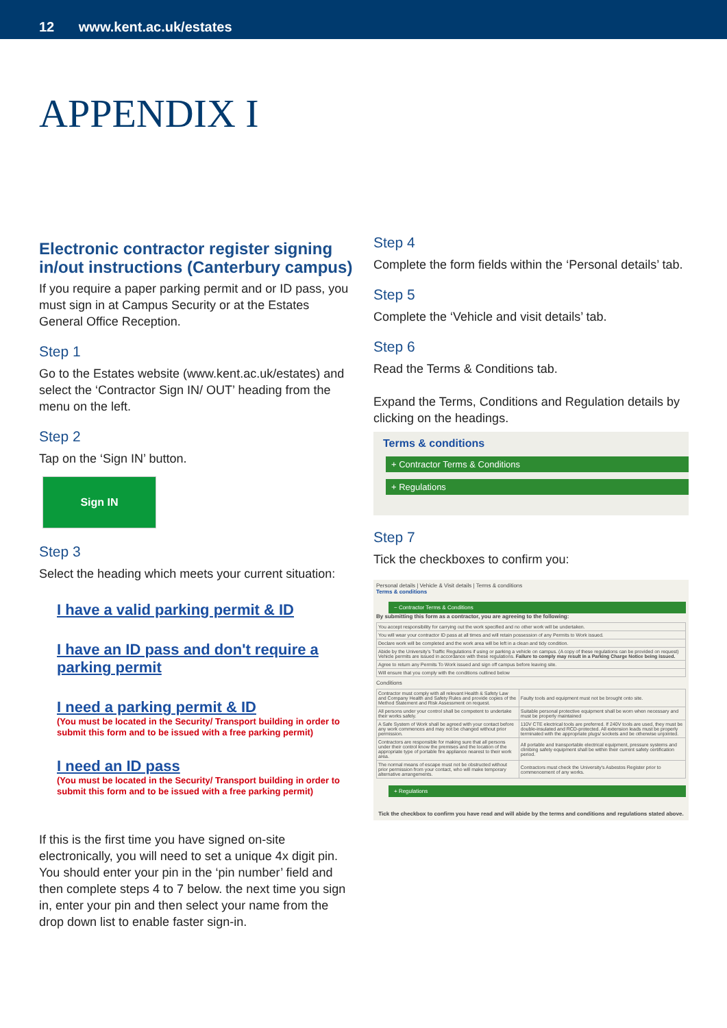12 www.kent.ac.uk/estates
APPENDIX I
Electronic contractor register signing in/out instructions (Canterbury campus)
If you require a paper parking permit and or ID pass, you must sign in at Campus Security or at the Estates General Office Reception.
Step 1
Go to the Estates website (www.kent.ac.uk/estates) and select the ‘Contractor Sign IN/ OUT’ heading from the menu on the left.
Step 2
Tap on the ‘Sign IN’ button.
Sign IN
Step 3
Select the heading which meets your current situation:
I have a valid parking permit & ID
I have an ID pass and don't require a parking permit
I need a parking permit & ID
(You must be located in the Security/ Transport building in order to submit this form and to be issued with a free parking permit)
I need an ID pass
(You must be located in the Security/ Transport building in order to submit this form and to be issued with a free parking permit)
If this is the first time you have signed on-site electronically, you will need to set a unique 4x digit pin. You should enter your pin in the ‘pin number’ field and then complete steps 4 to 7 below. the next time you sign in, enter your pin and then select your name from the drop down list to enable faster sign-in.
Step 4
Complete the form fields within the ‘Personal details’ tab.
Step 5
Complete the ‘Vehicle and visit details’ tab.
Step 6
Read the Terms & Conditions tab.
Expand the Terms, Conditions and Regulation details by clicking on the headings.
Terms & conditions
+ Contractor Terms & Conditions
+ Regulations
Step 7
Tick the checkboxes to confirm you:
Personal details | Vehicle & Visit details | Terms & conditions
Terms & conditions
− Contractor Terms & Conditions
By submitting this form as a contractor, you are agreeing to the following:
| You accept responsibility for carrying out the work specified and no other work will be undertaken. |
| You will wear your contractor ID pass at all times and will retain possession of any Permits to Work issued. |
| Declare work will be completed and the work area will be left in a clean and tidy condition. |
| Abide by the University's Traffic Regulations if using or parking a vehicle on campus. (A copy of these regulations can be provided on request) Vehicle permits are issued in accordance with these regulations. Failure to comply may result in a Parking Charge Notice being issued. |
| Agree to return any Permits To Work issued and sign off campus before leaving site. |
| Will ensure that you comply with the conditions outlined below |
Conditions
| Contractor must comply with all relevant Health & Safety Law and Company Health and Safety Rules and provide copies of the Method Statement and Risk Assessment on request. | Faulty tools and equipment must not be brought onto site. |
| All persons under your control shall be competent to undertake their works safely. | Suitable personal protective equipment shall be worn when necessary and must be properly maintained |
| A Safe System of Work shall be agreed with your contact before any work commences and may not be changed without prior permission. | 110V CTE electrical tools are preferred. If 240V tools are used, they must be double-insulated and RCD-protected. All extension leads must be properly terminated with the appropriate plugs/ sockets and be otherwise unjointed. |
| Contractors are responsible for making sure that all persons under their control know the premises and the location of the appropriate type of portable fire appliance nearest to their work area. | All portable and transportable electrical equipment, pressure systems and climbing safety equipment shall be within their current safety certification period. |
| The normal means of escape must not be obstructed without prior permission from your contact, who will make temporary alternative arrangements. | Contractors must check the University's Asbestos Register prior to commencement of any works. |
+ Regulations
Tick the checkbox to confirm you have read and will abide by the terms and conditions and regulations stated above.